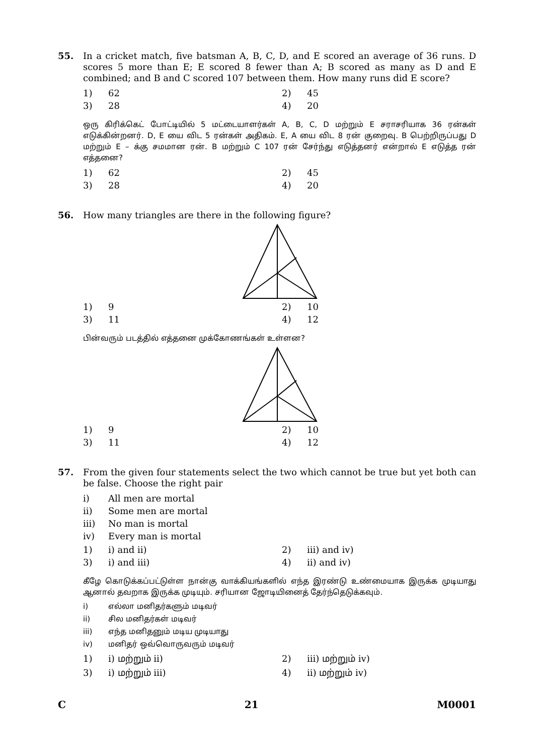55.
In a cricket match, five batsman A, B, C, D, and E scored an average of 36 runs. D scores 5 more than E; E scored 8 fewer than A; B scored as many as D and E combined; and B and C scored 107 between them. How many runs did E score?
| 1) | 62 | 2) | 45 |
| 3) | 28 | 4) | 20 |
ஒரு கிரிக்கெட் போட்டியில் 5 மட்டையாளர்கள் A, B, C, D மற்றும் E சராசரியாக 36 ரன்கள் எடுக்கின்றனர். D, E யை விட 5 ரன்கள் அதிகம். E, A யை விட 8 ரன் குறைவு. B பெற்றிருப்பது D மற்றும் E – க்கு சமமான ரன். B மற்றும் C 107 ரன் சேர்ந்து எடுத்தனர் என்றால் E எடுத்த ரன் எத்தனை?
| 1) | 62 | 2) | 45 |
| 3) | 28 | 4) | 20 |
56.
How many triangles are there in the following figure?
| 1) | 9 | 2) | 10 |
| 3) | 11 | 4) | 12 |
பின்வரும் படத்தில் எத்தனை முக்கோணங்கள் உள்ளன?
| 1) | 9 | 2) | 10 |
| 3) | 11 | 4) | 12 |
57.
From the given four statements select the two which cannot be true but yet both can be false. Choose the right pair
| i) | All men are mortal |
| ii) | Some men are mortal |
| iii) | No man is mortal |
| iv) | Every man is mortal |
| 1) | i) and ii) | 2) | iii) and iv) |
| 3) | i) and iii) | 4) | ii) and iv) |
கீழே கொடுக்கப்பட்டுள்ள நான்கு வாக்கியங்களில் எந்த இரண்டு உண்மையாக இருக்க முடியாது ஆனால் தவறாக இருக்க முடியும். சரியான ஜோடியினைத் தேர்ந்தெடுக்கவும்.
| i) | எல்லா மனிதர்களும் மடிவர் |
| ii) | சில மனிதர்கள் மடிவர் |
| iii) | எந்த மனிதனும் மடிய முடியாது |
| iv) | மனிதர் ஒவ்வொருவரும் மடிவர் |
| 1) | i) மற்றும் ii) | 2) | iii) மற்றும் iv) |
| 3) | i) மற்றும் iii) | 4) | ii) மற்றும் iv) |
C 21 M0001